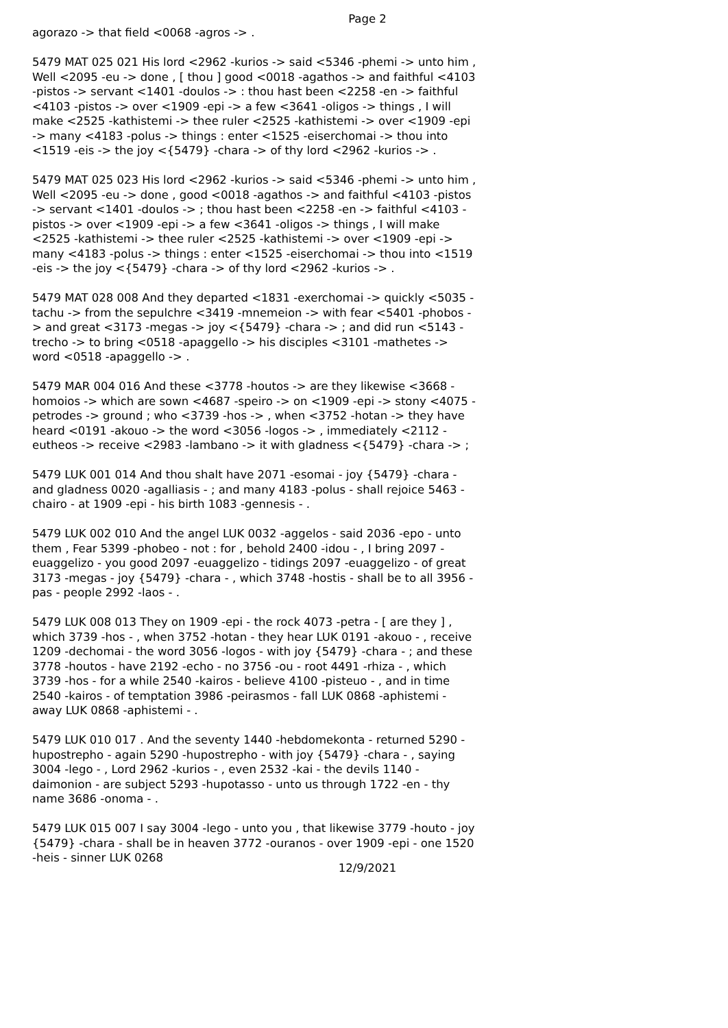Page 2
agorazo -> that field <0068 -agros -> .
5479 MAT 025 021 His lord <2962 -kurios -> said <5346 -phemi -> unto him , Well <2095 -eu -> done , [ thou ] good <0018 -agathos -> and faithful <4103 -pistos -> servant <1401 -doulos -> : thou hast been <2258 -en -> faithful <4103 -pistos -> over <1909 -epi -> a few <3641 -oligos -> things , I will make <2525 -kathistemi -> thee ruler <2525 -kathistemi -> over <1909 -epi -> many <4183 -polus -> things : enter <1525 -eiserchomai -> thou into <1519 -eis -> the joy <{5479} -chara -> of thy lord <2962 -kurios -> .
5479 MAT 025 023 His lord <2962 -kurios -> said <5346 -phemi -> unto him , Well <2095 -eu -> done , good <0018 -agathos -> and faithful <4103 -pistos -> servant <1401 -doulos -> ; thou hast been <2258 -en -> faithful <4103 -pistos -> over <1909 -epi -> a few <3641 -oligos -> things , I will make <2525 -kathistemi -> thee ruler <2525 -kathistemi -> over <1909 -epi -> many <4183 -polus -> things : enter <1525 -eiserchomai -> thou into <1519 -eis -> the joy <{5479} -chara -> of thy lord <2962 -kurios -> .
5479 MAT 028 008 And they departed <1831 -exerchomai -> quickly <5035 -tachu -> from the sepulchre <3419 -mnemeion -> with fear <5401 -phobos -> and great <3173 -megas -> joy <{5479} -chara -> ; and did run <5143 -trecho -> to bring <0518 -apaggello -> his disciples <3101 -mathetes -> word <0518 -apaggello -> .
5479 MAR 004 016 And these <3778 -houtos -> are they likewise <3668 -homoios -> which are sown <4687 -speiro -> on <1909 -epi -> stony <4075 -petrodes -> ground ; who <3739 -hos -> , when <3752 -hotan -> they have heard <0191 -akouo -> the word <3056 -logos -> , immediately <2112 -eutheos -> receive <2983 -lambano -> it with gladness <{5479} -chara -> ;
5479 LUK 001 014 And thou shalt have 2071 -esomai - joy {5479} -chara - and gladness 0020 -agalliasis - ; and many 4183 -polus - shall rejoice 5463 -chairo - at 1909 -epi - his birth 1083 -gennesis - .
5479 LUK 002 010 And the angel LUK 0032 -aggelos - said 2036 -epo - unto them , Fear 5399 -phobeo - not : for , behold 2400 -idou - , I bring 2097 -euaggelizo - you good 2097 -euaggelizo - tidings 2097 -euaggelizo - of great 3173 -megas - joy {5479} -chara - , which 3748 -hostis - shall be to all 3956 -pas - people 2992 -laos - .
5479 LUK 008 013 They on 1909 -epi - the rock 4073 -petra - [ are they ] , which 3739 -hos - , when 3752 -hotan - they hear LUK 0191 -akouo - , receive 1209 -dechomai - the word 3056 -logos - with joy {5479} -chara - ; and these 3778 -houtos - have 2192 -echo - no 3756 -ou - root 4491 -rhiza - , which 3739 -hos - for a while 2540 -kairos - believe 4100 -pisteuo - , and in time 2540 -kairos - of temptation 3986 -peirasmos - fall LUK 0868 -aphistemi - away LUK 0868 -aphistemi - .
5479 LUK 010 017 . And the seventy 1440 -hebdomekonta - returned 5290 -hupostrepho - again 5290 -hupostrepho - with joy {5479} -chara - , saying 3004 -lego - , Lord 2962 -kurios - , even 2532 -kai - the devils 1140 -daimonion - are subject 5293 -hupotasso - unto us through 1722 -en - thy name 3686 -onoma - .
5479 LUK 015 007 I say 3004 -lego - unto you , that likewise 3779 -houto - joy {5479} -chara - shall be in heaven 3772 -ouranos - over 1909 -epi - one 1520 -heis - sinner LUK 0268
12/9/2021